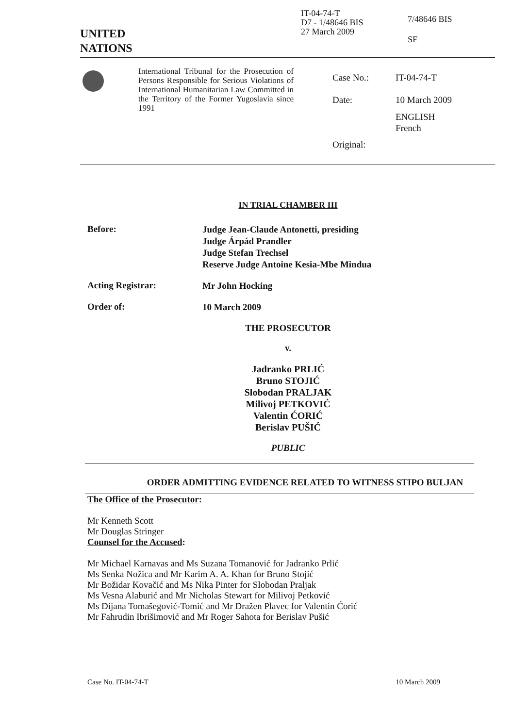UNITED
NATIONS
IT-04-74-T
D7 - 1/48646 BIS
27 March 2009
7/48646 BIS
SF
International Tribunal for the Prosecution of Persons Responsible for Serious Violations of International Humanitarian Law Committed in the Territory of the Former Yugoslavia since 1991
Case No.:
Date:
Original:
IT-04-74-T
10 March 2009
ENGLISH
French
IN TRIAL CHAMBER III
Before:
Judge Jean-Claude Antonetti, presiding
Judge Árpád Prandler
Judge Stefan Trechsel
Reserve Judge Antoine Kesia-Mbe Mindua
Acting Registrar:
Mr John Hocking
Order of:
10 March 2009
THE PROSECUTOR
v.
Jadranko PRLIĆ
Bruno STOJIĆ
Slobodan PRALJAK
Milivoj PETKOVIĆ
Valentin ĆORIĆ
Berislav PUŠIĆ
PUBLIC
ORDER ADMITTING EVIDENCE RELATED TO WITNESS STIPO BULJAN
The Office of the Prosecutor:
Mr Kenneth Scott
Mr Douglas Stringer
Counsel for the Accused:
Mr Michael Karnavas and Ms Suzana Tomanović for Jadranko Prlić
Ms Senka Nožica and Mr Karim A. A. Khan for Bruno Stojić
Mr Božidar Kovačić and Ms Nika Pinter for Slobodan Praljak
Ms Vesna Alaburić and Mr Nicholas Stewart for Milivoj Petković
Ms Dijana Tomašegović-Tomić and Mr Dražen Plavec for Valentin Ćorić
Mr Fahrudin Ibrišimović and Mr Roger Sahota for Berislav Pušić
Case No. IT-04-74-T 10 March 2009